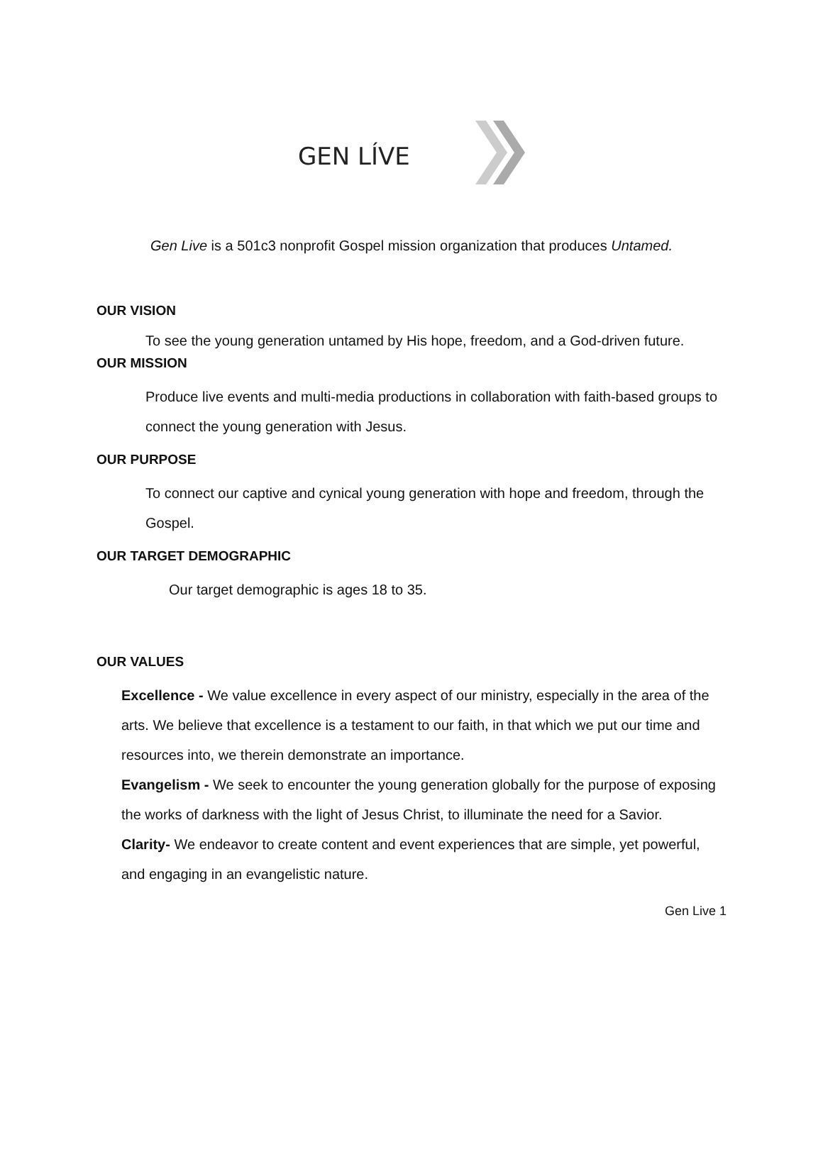GEN LÍVE
Gen Live is a 501c3 nonprofit Gospel mission organization that produces Untamed.
OUR VISION
To see the young generation untamed by His hope, freedom, and a God-driven future.
OUR MISSION
Produce live events and multi-media productions in collaboration with faith-based groups to connect the young generation with Jesus.
OUR PURPOSE
To connect our captive and cynical young generation with hope and freedom, through the Gospel.
OUR TARGET DEMOGRAPHIC
Our target demographic is ages 18 to 35.
OUR VALUES
Excellence - We value excellence in every aspect of our ministry, especially in the area of the arts. We believe that excellence is a testament to our faith, in that which we put our time and resources into, we therein demonstrate an importance.
Evangelism - We seek to encounter the young generation globally for the purpose of exposing the works of darkness with the light of Jesus Christ, to illuminate the need for a Savior.
Clarity- We endeavor to create content and event experiences that are simple, yet powerful, and engaging in an evangelistic nature.
Gen Live 1